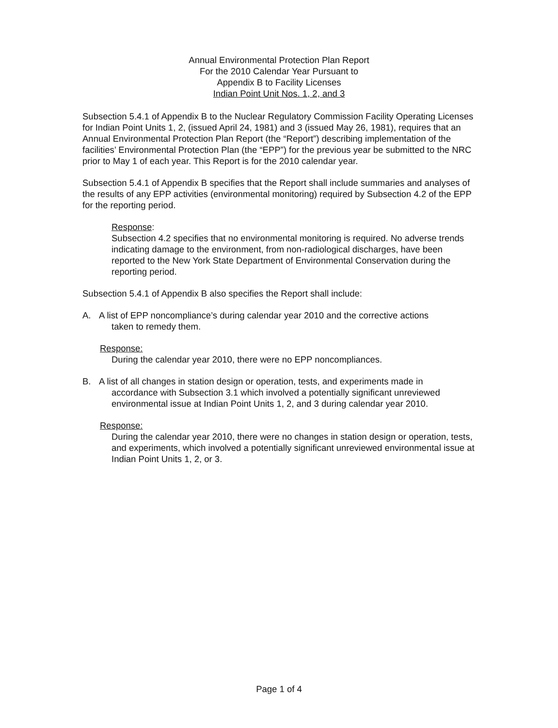Annual Environmental Protection Plan Report
For the 2010 Calendar Year Pursuant to
Appendix B to Facility Licenses
Indian Point Unit Nos. 1, 2, and 3
Subsection 5.4.1 of Appendix B to the Nuclear Regulatory Commission Facility Operating Licenses for Indian Point Units 1, 2, (issued April 24, 1981) and 3 (issued May 26, 1981), requires that an Annual Environmental Protection Plan Report (the “Report”) describing implementation of the facilities’ Environmental Protection Plan (the “EPP”) for the previous year be submitted to the NRC prior to May 1 of each year. This Report is for the 2010 calendar year.
Subsection 5.4.1 of Appendix B specifies that the Report shall include summaries and analyses of the results of any EPP activities (environmental monitoring) required by Subsection 4.2 of the EPP for the reporting period.
Response:
Subsection 4.2 specifies that no environmental monitoring is required. No adverse trends indicating damage to the environment, from non-radiological discharges, have been reported to the New York State Department of Environmental Conservation during the reporting period.
Subsection 5.4.1 of Appendix B also specifies the Report shall include:
A. A list of EPP noncompliance’s during calendar year 2010 and the corrective actions
taken to remedy them.
Response:
During the calendar year 2010, there were no EPP noncompliances.
B. A list of all changes in station design or operation, tests, and experiments made in
accordance with Subsection 3.1 which involved a potentially significant unreviewed environmental issue at Indian Point Units 1, 2, and 3 during calendar year 2010.
Response:
During the calendar year 2010, there were no changes in station design or operation, tests, and experiments, which involved a potentially significant unreviewed environmental issue at Indian Point Units 1, 2, or 3.
Page 1 of 4